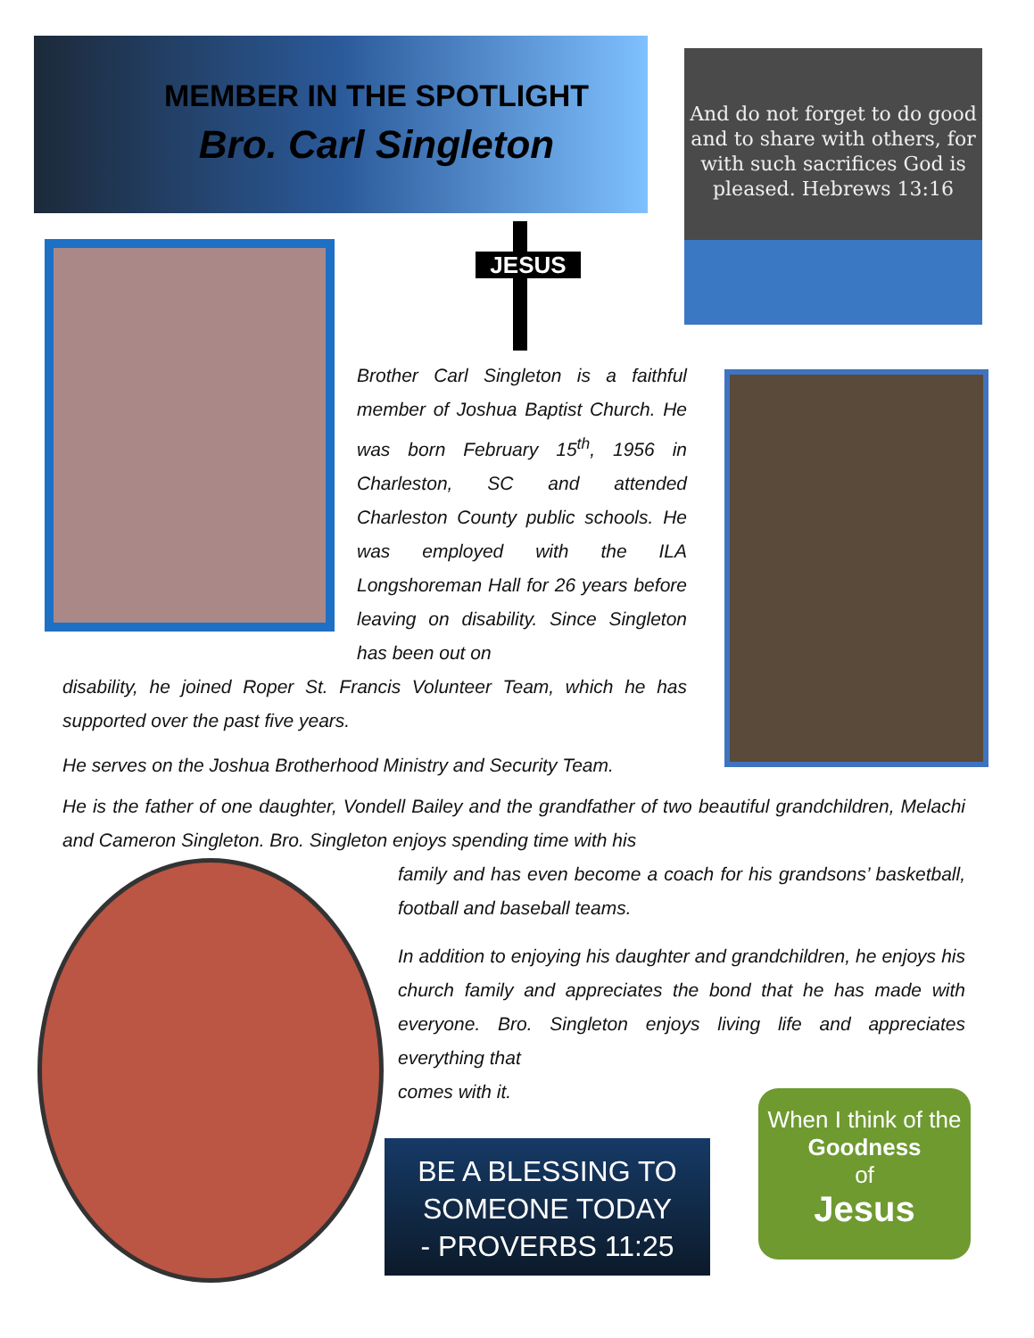MEMBER IN THE SPOTLIGHT
Bro. Carl Singleton
And do not forget to do good and to share with others, for with such sacrifices God is pleased. Hebrews 13:16
JESUS
Brother Carl Singleton is a faithful member of Joshua Baptist Church. He was born February 15<sup>th</sup>, 1956 in Charleston, SC and attended Charleston County public schools. He was employed with the ILA Longshoreman Hall for 26 years before leaving on disability. Since Singleton has been out on
disability, he joined Roper St. Francis Volunteer Team, which he has supported over the past five years.
He serves on the Joshua Brotherhood Ministry and Security Team.
He is the father of one daughter, Vondell Bailey and the grandfather of two beautiful grandchildren, Melachi and Cameron Singleton. Bro. Singleton enjoys spending time with his
family and has even become a coach for his grandsons’ basketball, football and baseball teams.
In addition to enjoying his daughter and grandchildren, he enjoys his church family and appreciates the bond that he has made with everyone. Bro. Singleton enjoys living life and appreciates everything that
comes with it.
BE A BLESSING TO SOMEONE TODAY
- PROVERBS 11:25
When I think of the Goodness
of
Jesus